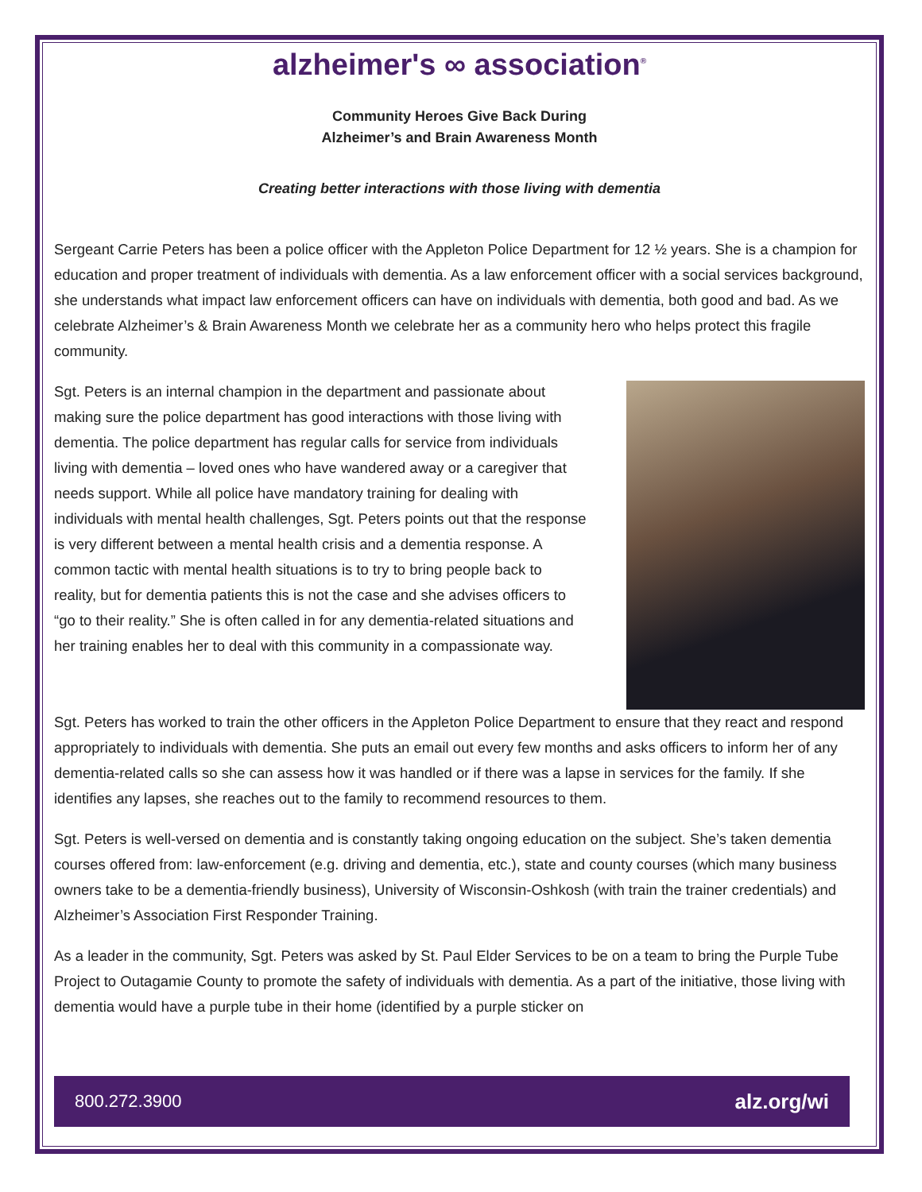alzheimer's ∞ association<sup>®</sup>
Community Heroes Give Back During
Alzheimer’s and Brain Awareness Month
Creating better interactions with those living with dementia
Sergeant Carrie Peters has been a police officer with the Appleton Police Department for 12 ½ years. She is a champion for education and proper treatment of individuals with dementia. As a law enforcement officer with a social services background, she understands what impact law enforcement officers can have on individuals with dementia, both good and bad. As we celebrate Alzheimer’s & Brain Awareness Month we celebrate her as a community hero who helps protect this fragile community.
Sgt. Peters is an internal champion in the department and passionate about making sure the police department has good interactions with those living with dementia. The police department has regular calls for service from individuals living with dementia – loved ones who have wandered away or a caregiver that needs support. While all police have mandatory training for dealing with individuals with mental health challenges, Sgt. Peters points out that the response is very different between a mental health crisis and a dementia response. A common tactic with mental health situations is to try to bring people back to reality, but for dementia patients this is not the case and she advises officers to “go to their reality.” She is often called in for any dementia-related situations and her training enables her to deal with this community in a compassionate way.
Sgt. Peters has worked to train the other officers in the Appleton Police Department to ensure that they react and respond appropriately to individuals with dementia. She puts an email out every few months and asks officers to inform her of any dementia-related calls so she can assess how it was handled or if there was a lapse in services for the family. If she identifies any lapses, she reaches out to the family to recommend resources to them.
Sgt. Peters is well-versed on dementia and is constantly taking ongoing education on the subject. She’s taken dementia courses offered from: law-enforcement (e.g. driving and dementia, etc.), state and county courses (which many business owners take to be a dementia-friendly business), University of Wisconsin-Oshkosh (with train the trainer credentials) and Alzheimer’s Association First Responder Training.
As a leader in the community, Sgt. Peters was asked by St. Paul Elder Services to be on a team to bring the Purple Tube Project to Outagamie County to promote the safety of individuals with dementia. As a part of the initiative, those living with dementia would have a purple tube in their home (identified by a purple sticker on
800.272.3900 alz.org/wi